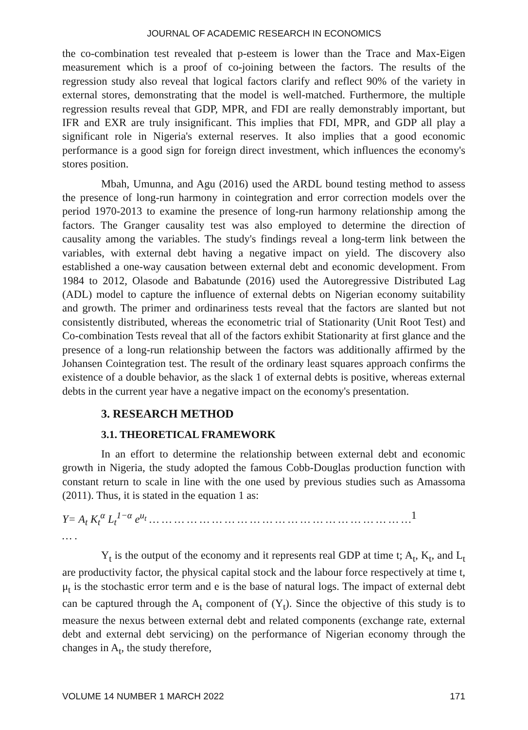JOURNAL OF ACADEMIC RESEARCH IN ECONOMICS
the co-combination test revealed that p-esteem is lower than the Trace and Max-Eigen measurement which is a proof of co-joining between the factors. The results of the regression study also reveal that logical factors clarify and reflect 90% of the variety in external stores, demonstrating that the model is well-matched. Furthermore, the multiple regression results reveal that GDP, MPR, and FDI are really demonstrably important, but IFR and EXR are truly insignificant. This implies that FDI, MPR, and GDP all play a significant role in Nigeria's external reserves. It also implies that a good economic performance is a good sign for foreign direct investment, which influences the economy's stores position.
Mbah, Umunna, and Agu (2016) used the ARDL bound testing method to assess the presence of long-run harmony in cointegration and error correction models over the period 1970-2013 to examine the presence of long-run harmony relationship among the factors. The Granger causality test was also employed to determine the direction of causality among the variables. The study's findings reveal a long-term link between the variables, with external debt having a negative impact on yield. The discovery also established a one-way causation between external debt and economic development. From 1984 to 2012, Olasode and Babatunde (2016) used the Autoregressive Distributed Lag (ADL) model to capture the influence of external debts on Nigerian economy suitability and growth. The primer and ordinariness tests reveal that the factors are slanted but not consistently distributed, whereas the econometric trial of Stationarity (Unit Root Test) and Co-combination Tests reveal that all of the factors exhibit Stationarity at first glance and the presence of a long-run relationship between the factors was additionally affirmed by the Johansen Cointegration test. The result of the ordinary least squares approach confirms the existence of a double behavior, as the slack 1 of external debts is positive, whereas external debts in the current year have a negative impact on the economy's presentation.
3. RESEARCH METHOD
3.1. THEORETICAL FRAMEWORK
In an effort to determine the relationship between external debt and economic growth in Nigeria, the study adopted the famous Cobb-Douglas production function with constant return to scale in line with the one used by previous studies such as Amassoma (2011). Thus, it is stated in the equation 1 as:
Y= A<sub>t</sub> K<sub>t</sub><sup>α</sup> L<sub>t</sub><sup>1−α</sup> e<sup>u<sub>t</sub></sup> … … … … … … … … … … … … … … … … … … … … … … . 1
Y<sub>t</sub> is the output of the economy and it represents real GDP at time t; A<sub>t</sub>, K<sub>t</sub>, and L<sub>t</sub> are productivity factor, the physical capital stock and the labour force respectively at time t, μ<sub>t</sub> is the stochastic error term and e is the base of natural logs. The impact of external debt can be captured through the A<sub>t</sub> component of (Y<sub>t</sub>). Since the objective of this study is to measure the nexus between external debt and related components (exchange rate, external debt and external debt servicing) on the performance of Nigerian economy through the changes in A<sub>t</sub>, the study therefore,
VOLUME 14 NUMBER 1 MARCH 2022 171